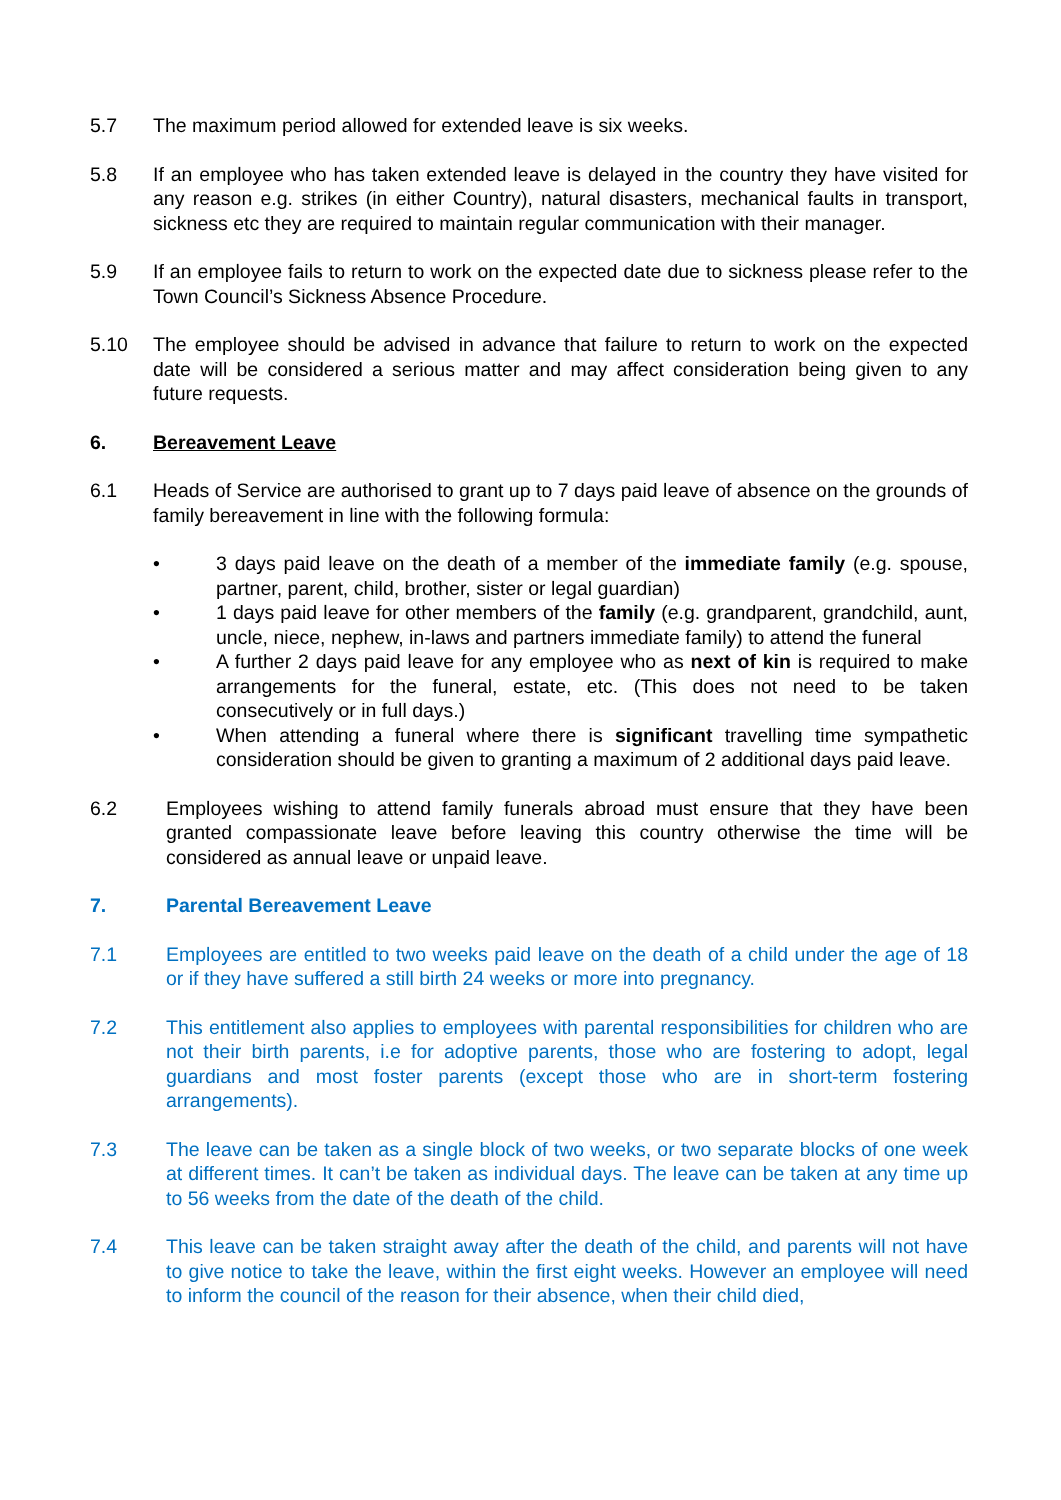5.7 The maximum period allowed for extended leave is six weeks.
5.8 If an employee who has taken extended leave is delayed in the country they have visited for any reason e.g. strikes (in either Country), natural disasters, mechanical faults in transport, sickness etc they are required to maintain regular communication with their manager.
5.9 If an employee fails to return to work on the expected date due to sickness please refer to the Town Council’s Sickness Absence Procedure.
5.10 The employee should be advised in advance that failure to return to work on the expected date will be considered a serious matter and may affect consideration being given to any future requests.
6. Bereavement Leave
6.1 Heads of Service are authorised to grant up to 7 days paid leave of absence on the grounds of family bereavement in line with the following formula:
• 3 days paid leave on the death of a member of the immediate family (e.g. spouse, partner, parent, child, brother, sister or legal guardian)
• 1 days paid leave for other members of the family (e.g. grandparent, grandchild, aunt, uncle, niece, nephew, in-laws and partners immediate family) to attend the funeral
• A further 2 days paid leave for any employee who as next of kin is required to make arrangements for the funeral, estate, etc. (This does not need to be taken consecutively or in full days.)
• When attending a funeral where there is significant travelling time sympathetic consideration should be given to granting a maximum of 2 additional days paid leave.
6.2 Employees wishing to attend family funerals abroad must ensure that they have been granted compassionate leave before leaving this country otherwise the time will be considered as annual leave or unpaid leave.
7. Parental Bereavement Leave
7.1 Employees are entitled to two weeks paid leave on the death of a child under the age of 18 or if they have suffered a still birth 24 weeks or more into pregnancy.
7.2 This entitlement also applies to employees with parental responsibilities for children who are not their birth parents, i.e for adoptive parents, those who are fostering to adopt, legal guardians and most foster parents (except those who are in short-term fostering arrangements).
7.3 The leave can be taken as a single block of two weeks, or two separate blocks of one week at different times. It can’t be taken as individual days. The leave can be taken at any time up to 56 weeks from the date of the death of the child.
7.4 This leave can be taken straight away after the death of the child, and parents will not have to give notice to take the leave, within the first eight weeks. However an employee will need to inform the council of the reason for their absence, when their child died,